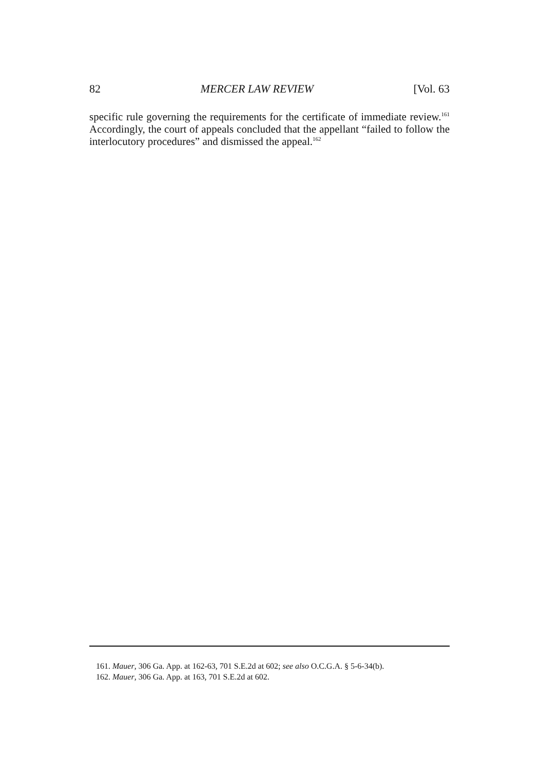82 MERCER LAW REVIEW [Vol. 63
specific rule governing the requirements for the certificate of immediate review.<sup>161</sup> Accordingly, the court of appeals concluded that the appellant “failed to follow the interlocutory procedures” and dismissed the appeal.<sup>162</sup>
161. Mauer, 306 Ga. App. at 162-63, 701 S.E.2d at 602; see also O.C.G.A. § 5-6-34(b).
162. Mauer, 306 Ga. App. at 163, 701 S.E.2d at 602.